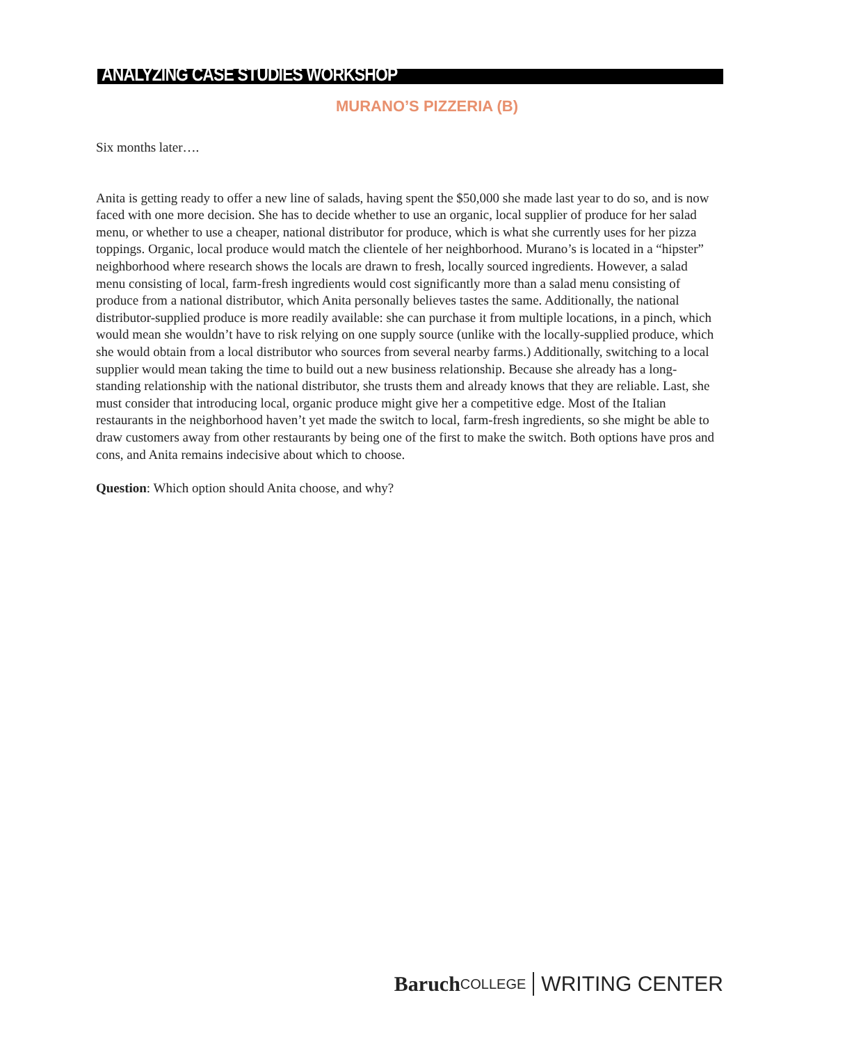ANALYZING CASE STUDIES WORKSHOP
MURANO’S PIZZERIA (B)
Six months later….
Anita is getting ready to offer a new line of salads, having spent the $50,000 she made last year to do so, and is now faced with one more decision. She has to decide whether to use an organic, local supplier of produce for her salad menu, or whether to use a cheaper, national distributor for produce, which is what she currently uses for her pizza toppings. Organic, local produce would match the clientele of her neighborhood. Murano’s is located in a “hipster” neighborhood where research shows the locals are drawn to fresh, locally sourced ingredients. However, a salad menu consisting of local, farm-fresh ingredients would cost significantly more than a salad menu consisting of produce from a national distributor, which Anita personally believes tastes the same. Additionally, the national distributor-supplied produce is more readily available: she can purchase it from multiple locations, in a pinch, which would mean she wouldn’t have to risk relying on one supply source (unlike with the locally-supplied produce, which she would obtain from a local distributor who sources from several nearby farms.) Additionally, switching to a local supplier would mean taking the time to build out a new business relationship. Because she already has a long-standing relationship with the national distributor, she trusts them and already knows that they are reliable. Last, she must consider that introducing local, organic produce might give her a competitive edge. Most of the Italian restaurants in the neighborhood haven’t yet made the switch to local, farm-fresh ingredients, so she might be able to draw customers away from other restaurants by being one of the first to make the switch. Both options have pros and cons, and Anita remains indecisive about which to choose.
Question: Which option should Anita choose, and why?
Baruch COLLEGE WRITING CENTER